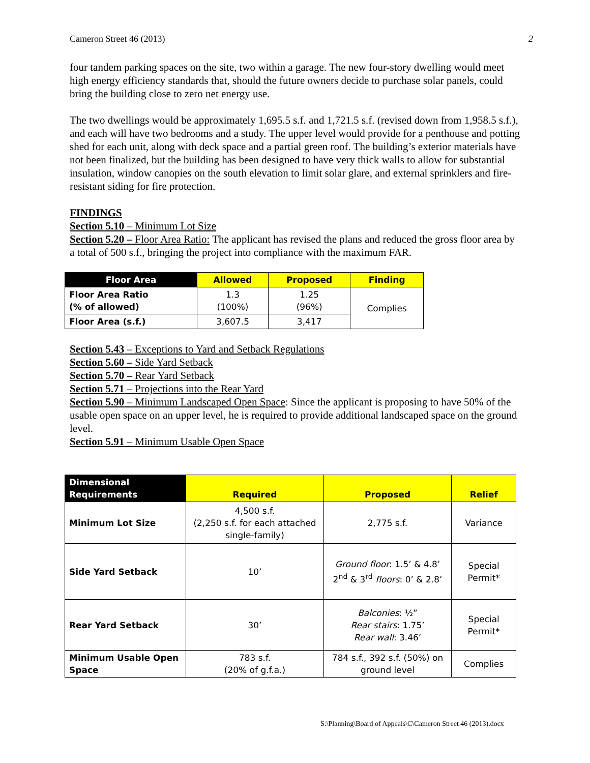Cameron Street 46 (2013) 2
four tandem parking spaces on the site, two within a garage. The new four-story dwelling would meet high energy efficiency standards that, should the future owners decide to purchase solar panels, could bring the building close to zero net energy use.
The two dwellings would be approximately 1,695.5 s.f. and 1,721.5 s.f. (revised down from 1,958.5 s.f.), and each will have two bedrooms and a study. The upper level would provide for a penthouse and potting shed for each unit, along with deck space and a partial green roof. The building’s exterior materials have not been finalized, but the building has been designed to have very thick walls to allow for substantial insulation, window canopies on the south elevation to limit solar glare, and external sprinklers and fire-resistant siding for fire protection.
FINDINGS
Section 5.10 – Minimum Lot Size
Section 5.20 – Floor Area Ratio: The applicant has revised the plans and reduced the gross floor area by a total of 500 s.f., bringing the project into compliance with the maximum FAR.
| Floor Area | Allowed | Proposed | Finding |
| --- | --- | --- | --- |
| Floor Area Ratio (% of allowed) | 1.3 (100%) | 1.25 (96%) | Complies |
| Floor Area (s.f.) | 3,607.5 | 3,417 | |
Section 5.43 – Exceptions to Yard and Setback Regulations
Section 5.60 – Side Yard Setback
Section 5.70 – Rear Yard Setback
Section 5.71 – Projections into the Rear Yard
Section 5.90 – Minimum Landscaped Open Space: Since the applicant is proposing to have 50% of the usable open space on an upper level, he is required to provide additional landscaped space on the ground level.
Section 5.91 – Minimum Usable Open Space
| Dimensional Requirements | Required | Proposed | Relief |
| --- | --- | --- | --- |
| Minimum Lot Size | 4,500 s.f. (2,250 s.f. for each attached single-family) | 2,775 s.f. | Variance |
| Side Yard Setback | 10’ | Ground floor : 1.5’ & 4.8’ 2<sup>nd</sup> & 3<sup>rd</sup> floors : 0’ & 2.8’ | Special Permit* |
| Rear Yard Setback | 30’ | Balconies : ½” Rear stairs : 1.75’ Rear wall : 3.46’ | Special Permit* |
| Minimum Usable Open Space | 783 s.f. (20% of g.f.a.) | 784 s.f., 392 s.f. (50%) on ground level | Complies |
S:\Planning\Board of Appeals\C\Cameron Street 46 (2013).docx